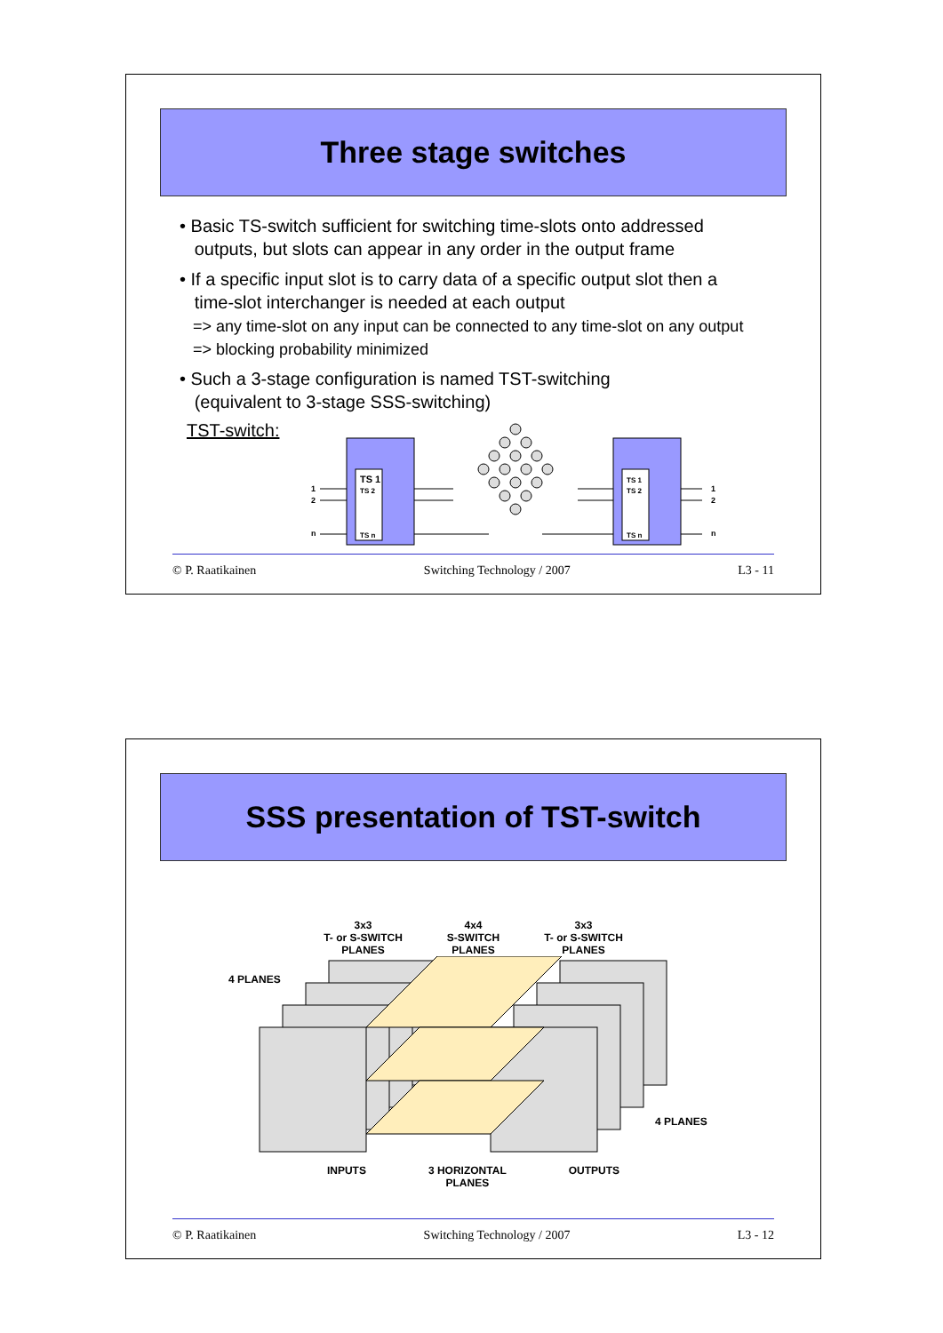Three stage switches
• Basic TS-switch sufficient for switching time-slots onto addressed
outputs, but slots can appear in any order in the output frame
• If a specific input slot is to carry data of a specific output slot then a
time-slot interchanger is needed at each output
=> any time-slot on any input can be connected to any time-slot on any output
=> blocking probability minimized
• Such a 3-stage configuration is named TST-switching
(equivalent to 3-stage SSS-switching)
TST-switch:
TS 1
TS 2
TS n
TS 1
TS 2
TS n
1
2
n
1
2
n
© P. Raatikainen Switching Technology / 2007 L3 - 11
SSS presentation of TST-switch
3x3
T- or S-SWITCH
PLANES
4x4
S-SWITCH
PLANES
3x3
T- or S-SWITCH
PLANES
4 PLANES
4 PLANES
INPUTS 3 HORIZONTAL
PLANES
OUTPUTS
© P. Raatikainen Switching Technology / 2007 L3 - 12